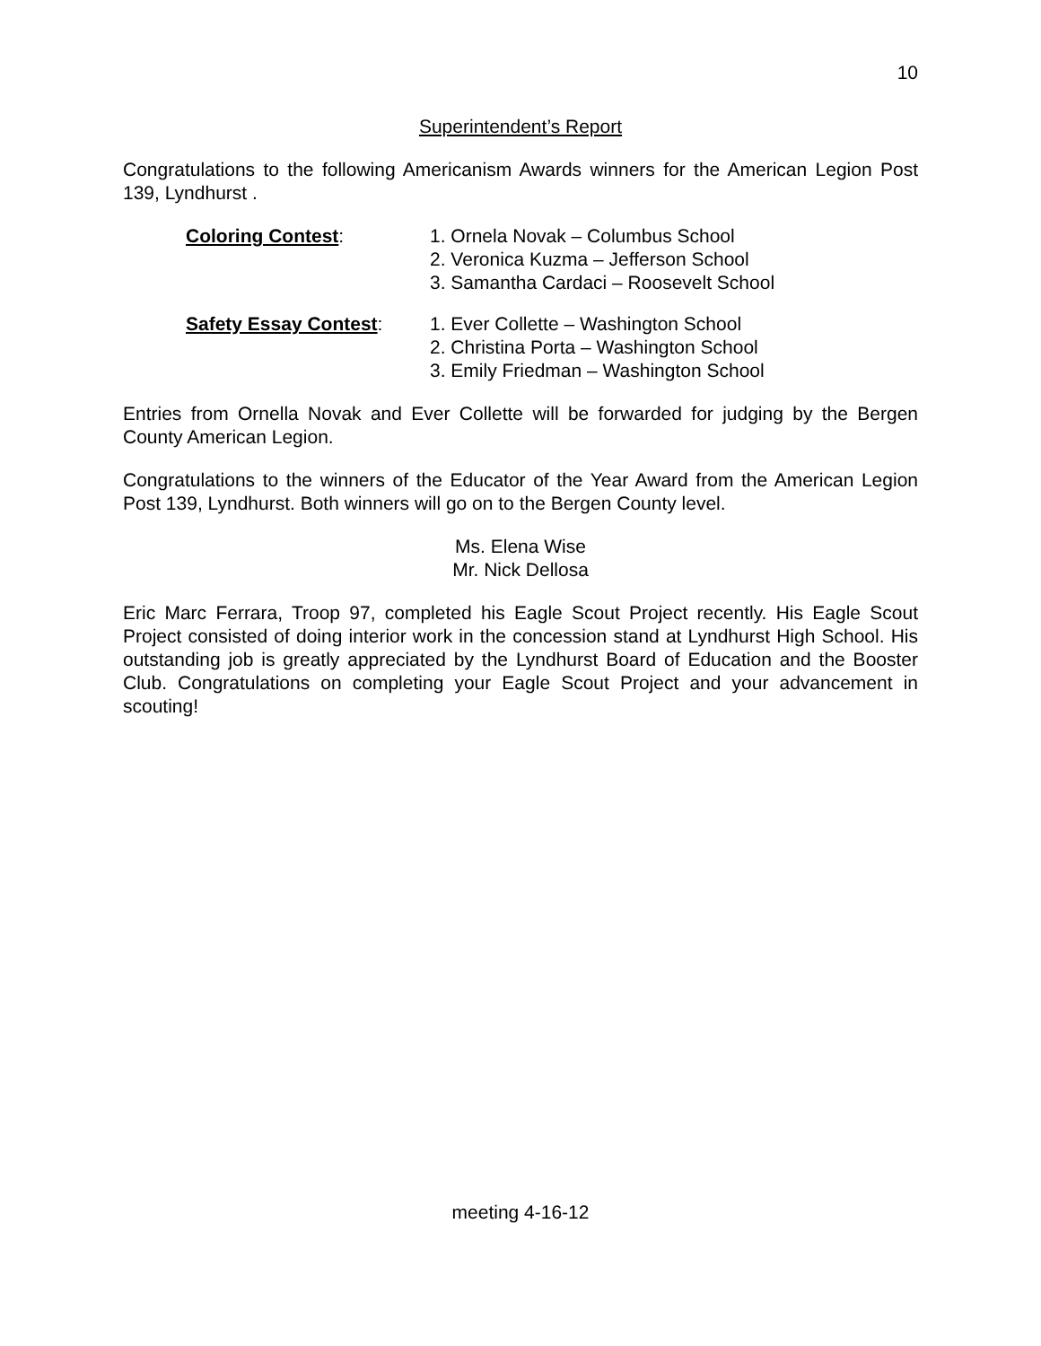10
Superintendent’s Report
Congratulations to the following Americanism Awards winners for the American Legion Post 139, Lyndhurst .
Coloring Contest: 1. Ornela Novak – Columbus School
2. Veronica Kuzma – Jefferson School
3. Samantha Cardaci – Roosevelt School
Safety Essay Contest: 1. Ever Collette – Washington School
2. Christina Porta – Washington School
3. Emily Friedman – Washington School
Entries from Ornella Novak and Ever Collette will be forwarded for judging by the Bergen County American Legion.
Congratulations to the winners of the Educator of the Year Award from the American Legion Post 139, Lyndhurst. Both winners will go on to the Bergen County level.
Ms. Elena Wise
Mr. Nick Dellosa
Eric Marc Ferrara, Troop 97, completed his Eagle Scout Project recently. His Eagle Scout Project consisted of doing interior work in the concession stand at Lyndhurst High School. His outstanding job is greatly appreciated by the Lyndhurst Board of Education and the Booster Club. Congratulations on completing your Eagle Scout Project and your advancement in scouting!
meeting 4-16-12